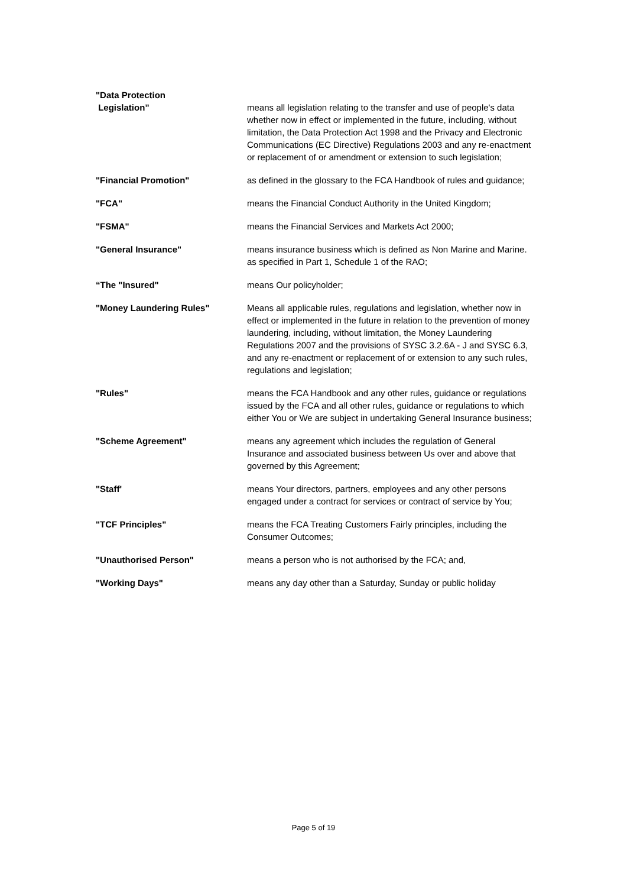"Data Protection
Legislation”
means all legislation relating to the transfer and use of people's data whether now in effect or implemented in the future, including, without limitation, the Data Protection Act 1998 and the Privacy and Electronic Communications (EC Directive) Regulations 2003 and any re-enactment or replacement of or amendment or extension to such legislation;
"Financial Promotion" as defined in the glossary to the FCA Handbook of rules and guidance;
"FCA" means the Financial Conduct Authority in the United Kingdom;
"FSMA" means the Financial Services and Markets Act 2000;
"General Insurance" means insurance business which is defined as Non Marine and Marine. as specified in Part 1, Schedule 1 of the RAO;
“The "Insured" means Our policyholder;
"Money Laundering Rules" Means all applicable rules, regulations and legislation, whether now in effect or implemented in the future in relation to the prevention of money laundering, including, without limitation, the Money Laundering Regulations 2007 and the provisions of SYSC 3.2.6A - J and SYSC 6.3, and any re-enactment or replacement of or extension to any such rules, regulations and legislation;
"Rules" means the FCA Handbook and any other rules, guidance or regulations issued by the FCA and all other rules, guidance or regulations to which either You or We are subject in undertaking General Insurance business;
"Scheme Agreement" means any agreement which includes the regulation of General Insurance and associated business between Us over and above that governed by this Agreement;
"Staff' means Your directors, partners, employees and any other persons engaged under a contract for services or contract of service by You;
"TCF Principles" means the FCA Treating Customers Fairly principles, including the Consumer Outcomes;
"Unauthorised Person" means a person who is not authorised by the FCA; and,
"Working Days" means any day other than a Saturday, Sunday or public holiday
Page 5 of 19